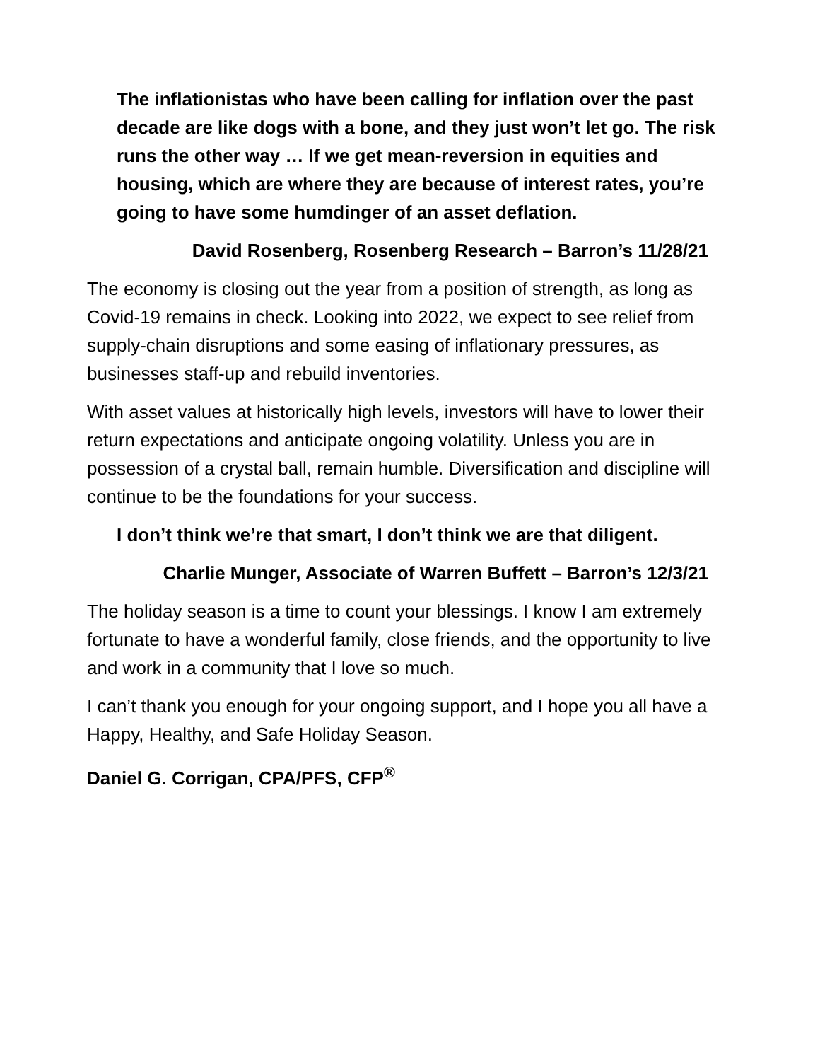The inflationistas who have been calling for inflation over the past decade are like dogs with a bone, and they just won’t let go. The risk runs the other way … If we get mean-reversion in equities and housing, which are where they are because of interest rates, you’re going to have some humdinger of an asset deflation.
David Rosenberg, Rosenberg Research – Barron’s 11/28/21
The economy is closing out the year from a position of strength, as long as Covid-19 remains in check. Looking into 2022, we expect to see relief from supply-chain disruptions and some easing of inflationary pressures, as businesses staff-up and rebuild inventories.
With asset values at historically high levels, investors will have to lower their return expectations and anticipate ongoing volatility. Unless you are in possession of a crystal ball, remain humble. Diversification and discipline will continue to be the foundations for your success.
I don’t think we’re that smart, I don’t think we are that diligent.
Charlie Munger, Associate of Warren Buffett – Barron’s 12/3/21
The holiday season is a time to count your blessings. I know I am extremely fortunate to have a wonderful family, close friends, and the opportunity to live and work in a community that I love so much.
I can’t thank you enough for your ongoing support, and I hope you all have a Happy, Healthy, and Safe Holiday Season.
Daniel G. Corrigan, CPA/PFS, CFP<sup>®</sup>